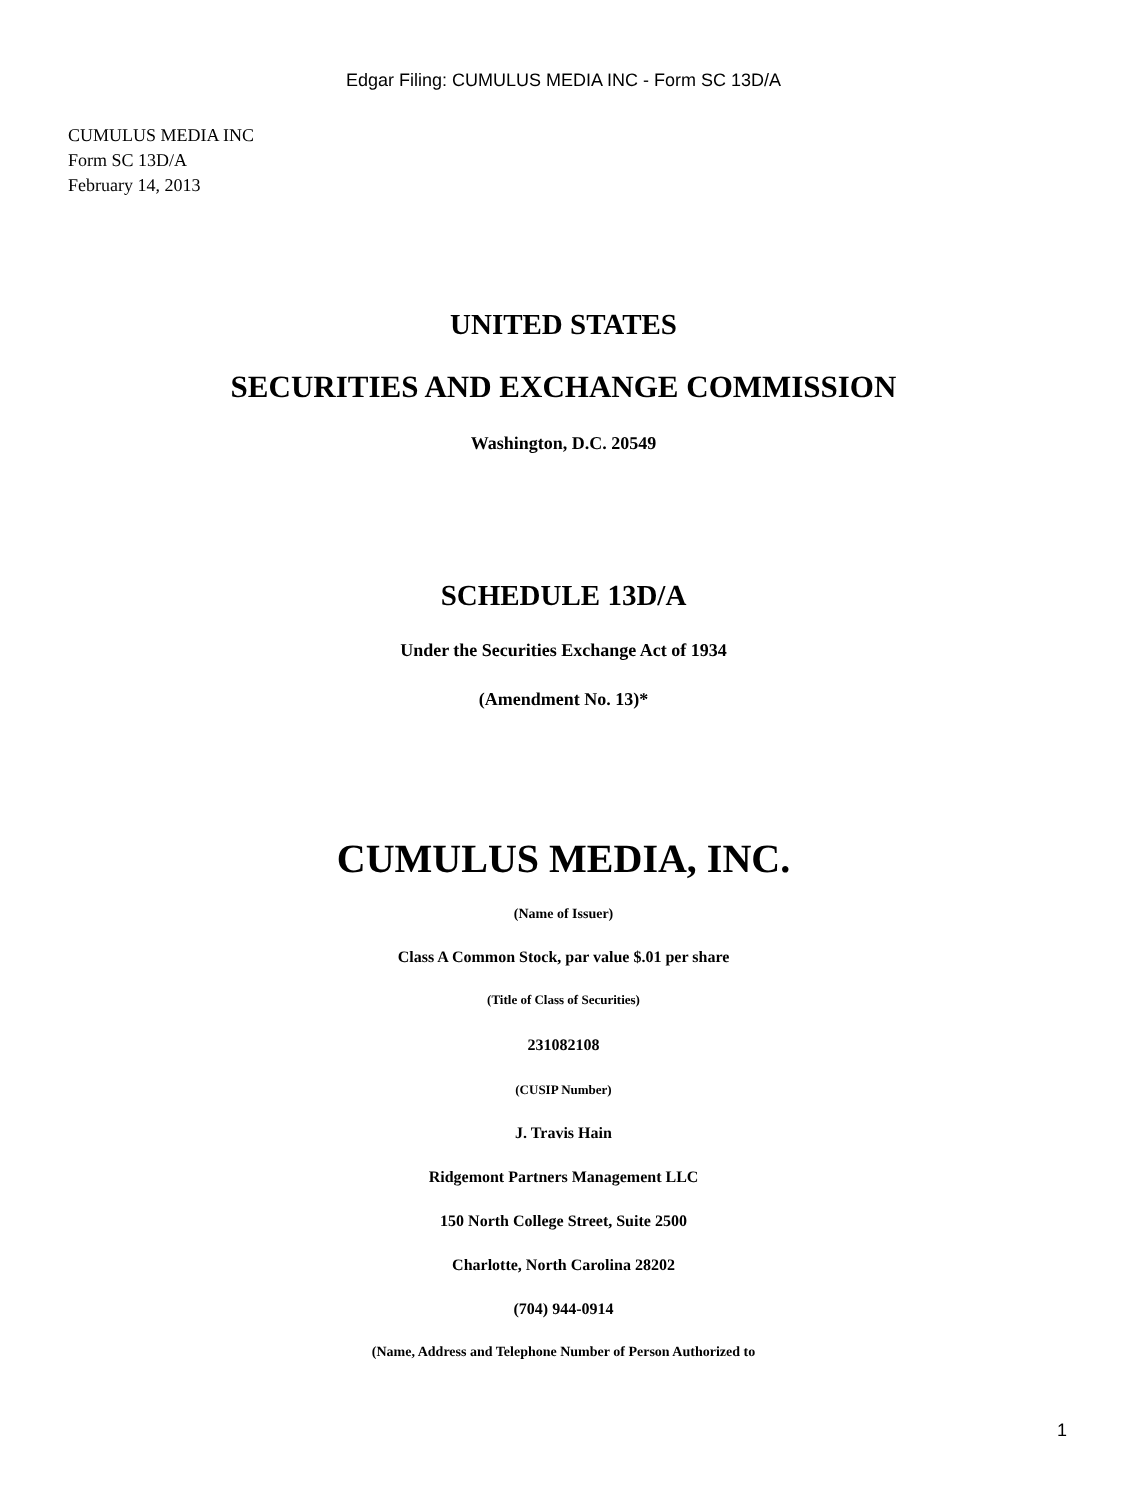Edgar Filing: CUMULUS MEDIA INC - Form SC 13D/A
CUMULUS MEDIA INC
Form SC 13D/A
February 14, 2013
UNITED STATES
SECURITIES AND EXCHANGE COMMISSION
Washington, D.C. 20549
SCHEDULE 13D/A
Under the Securities Exchange Act of 1934
(Amendment No. 13)*
CUMULUS MEDIA, INC.
(Name of Issuer)
Class A Common Stock, par value $.01 per share
(Title of Class of Securities)
231082108
(CUSIP Number)
J. Travis Hain
Ridgemont Partners Management LLC
150 North College Street, Suite 2500
Charlotte, North Carolina 28202
(704) 944-0914
(Name, Address and Telephone Number of Person Authorized to
1